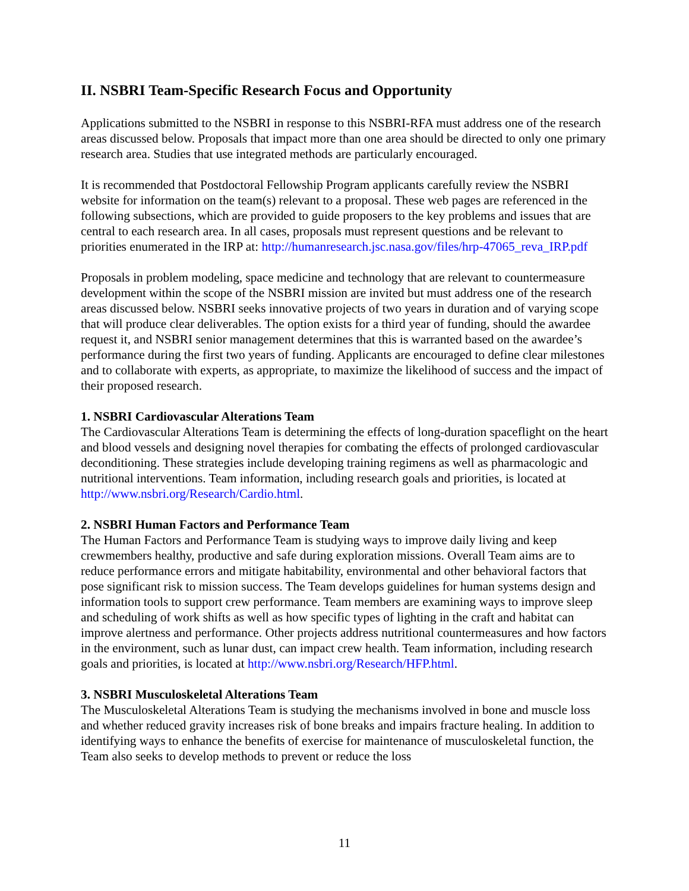II. NSBRI Team-Specific Research Focus and Opportunity
Applications submitted to the NSBRI in response to this NSBRI-RFA must address one of the research areas discussed below. Proposals that impact more than one area should be directed to only one primary research area. Studies that use integrated methods are particularly encouraged.
It is recommended that Postdoctoral Fellowship Program applicants carefully review the NSBRI website for information on the team(s) relevant to a proposal. These web pages are referenced in the following subsections, which are provided to guide proposers to the key problems and issues that are central to each research area. In all cases, proposals must represent questions and be relevant to priorities enumerated in the IRP at: http://humanresearch.jsc.nasa.gov/files/hrp-47065_reva_IRP.pdf
Proposals in problem modeling, space medicine and technology that are relevant to countermeasure development within the scope of the NSBRI mission are invited but must address one of the research areas discussed below. NSBRI seeks innovative projects of two years in duration and of varying scope that will produce clear deliverables. The option exists for a third year of funding, should the awardee request it, and NSBRI senior management determines that this is warranted based on the awardee’s performance during the first two years of funding. Applicants are encouraged to define clear milestones and to collaborate with experts, as appropriate, to maximize the likelihood of success and the impact of their proposed research.
1. NSBRI Cardiovascular Alterations Team
The Cardiovascular Alterations Team is determining the effects of long-duration spaceflight on the heart and blood vessels and designing novel therapies for combating the effects of prolonged cardiovascular deconditioning. These strategies include developing training regimens as well as pharmacologic and nutritional interventions. Team information, including research goals and priorities, is located at http://www.nsbri.org/Research/Cardio.html.
2. NSBRI Human Factors and Performance Team
The Human Factors and Performance Team is studying ways to improve daily living and keep crewmembers healthy, productive and safe during exploration missions. Overall Team aims are to reduce performance errors and mitigate habitability, environmental and other behavioral factors that pose significant risk to mission success. The Team develops guidelines for human systems design and information tools to support crew performance. Team members are examining ways to improve sleep and scheduling of work shifts as well as how specific types of lighting in the craft and habitat can improve alertness and performance. Other projects address nutritional countermeasures and how factors in the environment, such as lunar dust, can impact crew health. Team information, including research goals and priorities, is located at http://www.nsbri.org/Research/HFP.html.
3. NSBRI Musculoskeletal Alterations Team
The Musculoskeletal Alterations Team is studying the mechanisms involved in bone and muscle loss and whether reduced gravity increases risk of bone breaks and impairs fracture healing. In addition to identifying ways to enhance the benefits of exercise for maintenance of musculoskeletal function, the Team also seeks to develop methods to prevent or reduce the loss
11